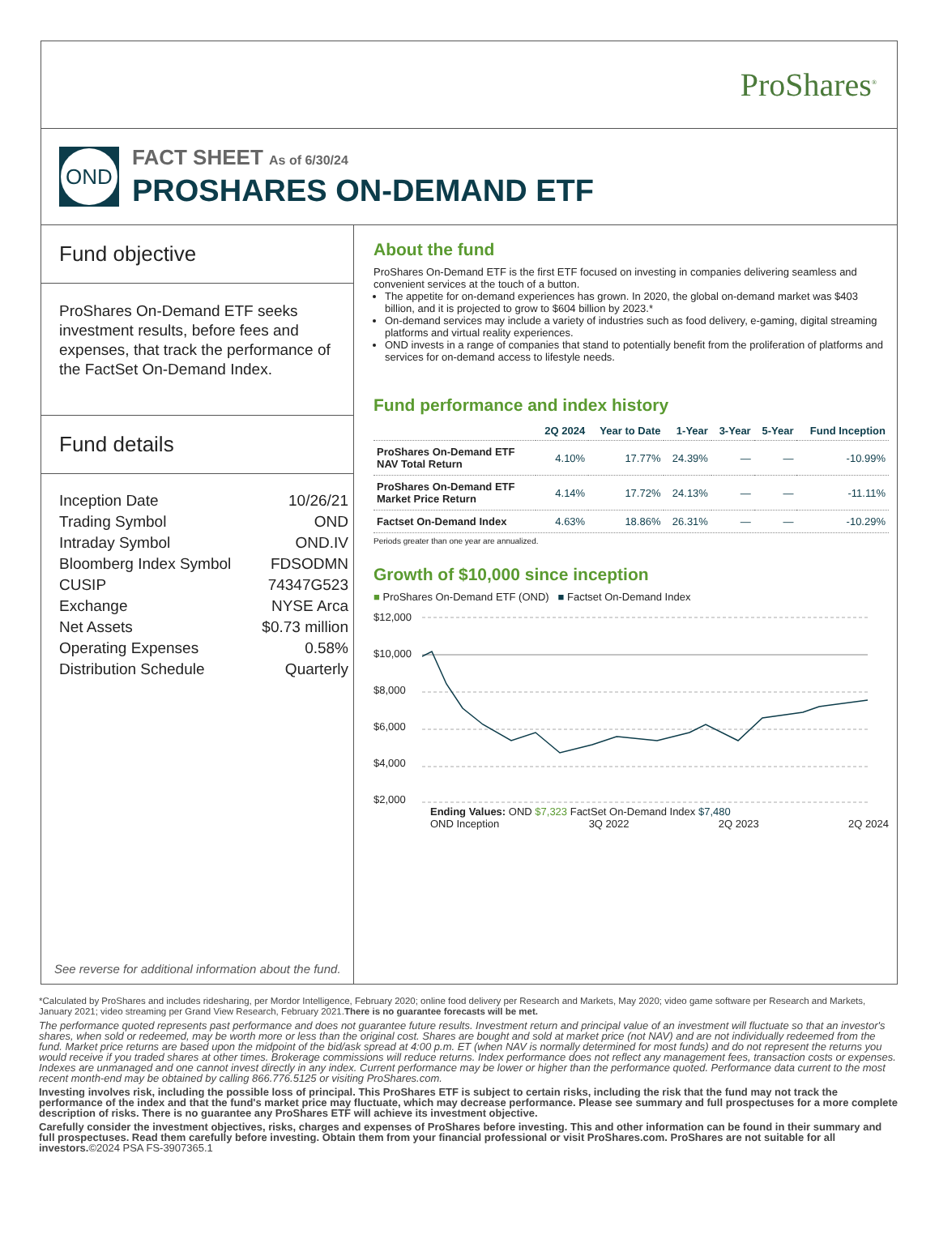ProShares<sup>®</sup>
OND
FACT SHEET As of 6/30/24
PROSHARES ON-DEMAND ETF
Fund objective
ProShares On-Demand ETF seeks investment results, before fees and expenses, that track the performance of the FactSet On-Demand Index.
Fund details
| Inception Date | 10/26/21 |
| Trading Symbol | OND |
| Intraday Symbol | OND.IV |
| Bloomberg Index Symbol | FDSODMN |
| CUSIP | 74347G523 |
| Exchange | NYSE Arca |
| Net Assets | $0.73 million |
| Operating Expenses | 0.58% |
| Distribution Schedule | Quarterly |
See reverse for additional information about the fund.
About the fund
ProShares On-Demand ETF is the first ETF focused on investing in companies delivering seamless and convenient services at the touch of a button.
The appetite for on-demand experiences has grown. In 2020, the global on-demand market was $403 billion, and it is projected to grow to $604 billion by 2023.*
On-demand services may include a variety of industries such as food delivery, e-gaming, digital streaming platforms and virtual reality experiences.
OND invests in a range of companies that stand to potentially benefit from the proliferation of platforms and services for on-demand access to lifestyle needs.
Fund performance and index history
| | 2Q 2024 | Year to Date | 1-Year | 3-Year | 5-Year | Fund Inception |
| --- | --- | --- | --- | --- | --- | --- |
| ProShares On-Demand ETF NAV Total Return | 4.10% | 17.77% | 24.39% | — | — | -10.99% |
| ProShares On-Demand ETF Market Price Return | 4.14% | 17.72% | 24.13% | — | — | -11.11% |
| Factset On-Demand Index | 4.63% | 18.86% | 26.31% | — | — | -10.29% |
Periods greater than one year are annualized.
Growth of $10,000 since inception
■ ProShares On-Demand ETF (OND) ■ Factset On-Demand Index
$12,000
$10,000
$8,000
$6,000
$4,000
$2,000
Ending Values: OND $7,323 FactSet On-Demand Index $7,480
OND Inception 3Q 2022 2Q 2023 2Q 2024
*Calculated by ProShares and includes ridesharing, per Mordor Intelligence, February 2020; online food delivery per Research and Markets, May 2020; video game software per Research and Markets, January 2021; video streaming per Grand View Research, February 2021.There is no guarantee forecasts will be met.
The performance quoted represents past performance and does not guarantee future results. Investment return and principal value of an investment will fluctuate so that an investor's shares, when sold or redeemed, may be worth more or less than the original cost. Shares are bought and sold at market price (not NAV) and are not individually redeemed from the fund. Market price returns are based upon the midpoint of the bid/ask spread at 4:00 p.m. ET (when NAV is normally determined for most funds) and do not represent the returns you would receive if you traded shares at other times. Brokerage commissions will reduce returns. Index performance does not reflect any management fees, transaction costs or expenses. Indexes are unmanaged and one cannot invest directly in any index. Current performance may be lower or higher than the performance quoted. Performance data current to the most recent month-end may be obtained by calling 866.776.5125 or visiting ProShares.com.
Investing involves risk, including the possible loss of principal. This ProShares ETF is subject to certain risks, including the risk that the fund may not track the performance of the index and that the fund's market price may fluctuate, which may decrease performance. Please see summary and full prospectuses for a more complete description of risks. There is no guarantee any ProShares ETF will achieve its investment objective.
Carefully consider the investment objectives, risks, charges and expenses of ProShares before investing. This and other information can be found in their summary and full prospectuses. Read them carefully before investing. Obtain them from your financial professional or visit ProShares.com. ProShares are not suitable for all investors.©2024 PSA FS-3907365.1